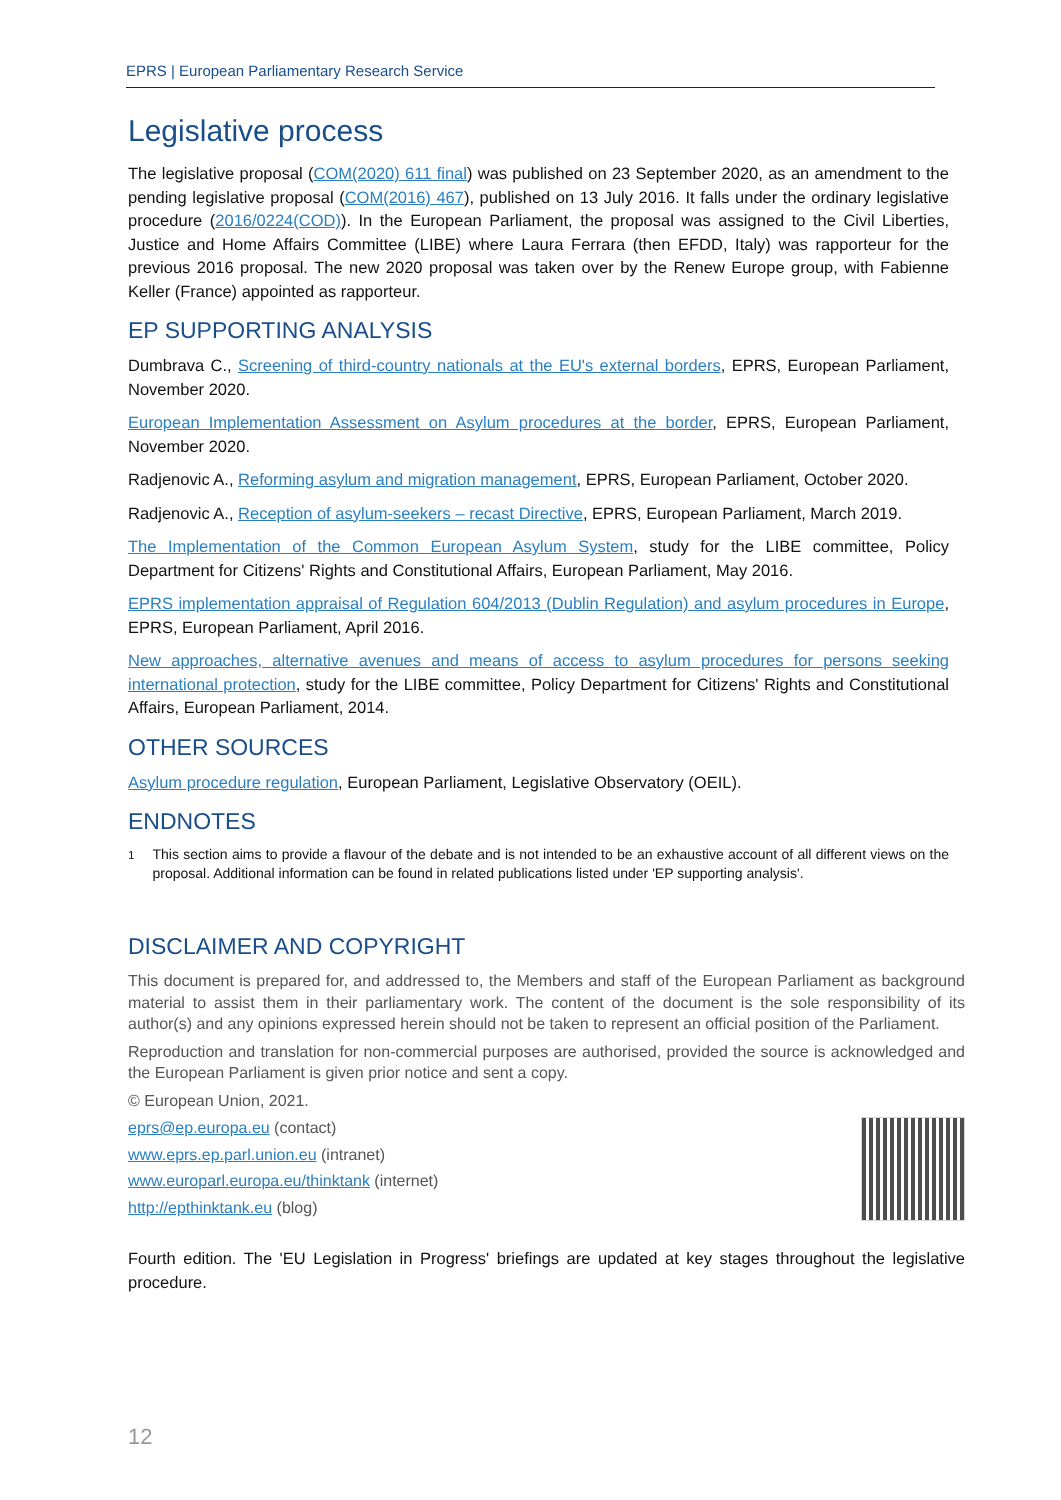EPRS | European Parliamentary Research Service
Legislative process
The legislative proposal (COM(2020) 611 final) was published on 23 September 2020, as an amendment to the pending legislative proposal (COM(2016) 467), published on 13 July 2016. It falls under the ordinary legislative procedure (2016/0224(COD)). In the European Parliament, the proposal was assigned to the Civil Liberties, Justice and Home Affairs Committee (LIBE) where Laura Ferrara (then EFDD, Italy) was rapporteur for the previous 2016 proposal. The new 2020 proposal was taken over by the Renew Europe group, with Fabienne Keller (France) appointed as rapporteur.
EP SUPPORTING ANALYSIS
Dumbrava C., Screening of third-country nationals at the EU's external borders, EPRS, European Parliament, November 2020.
European Implementation Assessment on Asylum procedures at the border, EPRS, European Parliament, November 2020.
Radjenovic A., Reforming asylum and migration management, EPRS, European Parliament, October 2020.
Radjenovic A., Reception of asylum-seekers – recast Directive, EPRS, European Parliament, March 2019.
The Implementation of the Common European Asylum System, study for the LIBE committee, Policy Department for Citizens' Rights and Constitutional Affairs, European Parliament, May 2016.
EPRS implementation appraisal of Regulation 604/2013 (Dublin Regulation) and asylum procedures in Europe, EPRS, European Parliament, April 2016.
New approaches, alternative avenues and means of access to asylum procedures for persons seeking international protection, study for the LIBE committee, Policy Department for Citizens' Rights and Constitutional Affairs, European Parliament, 2014.
OTHER SOURCES
Asylum procedure regulation, European Parliament, Legislative Observatory (OEIL).
ENDNOTES
<sup>1</sup>
This section aims to provide a flavour of the debate and is not intended to be an exhaustive account of all different views on the proposal. Additional information can be found in related publications listed under 'EP supporting analysis'.
DISCLAIMER AND COPYRIGHT
This document is prepared for, and addressed to, the Members and staff of the European Parliament as background material to assist them in their parliamentary work. The content of the document is the sole responsibility of its author(s) and any opinions expressed herein should not be taken to represent an official position of the Parliament.
Reproduction and translation for non-commercial purposes are authorised, provided the source is acknowledged and the European Parliament is given prior notice and sent a copy.
© European Union, 2021.
eprs@ep.europa.eu (contact)
www.eprs.ep.parl.union.eu (intranet)
www.europarl.europa.eu/thinktank (internet)
http://epthinktank.eu (blog)
Fourth edition. The 'EU Legislation in Progress' briefings are updated at key stages throughout the legislative procedure.
12